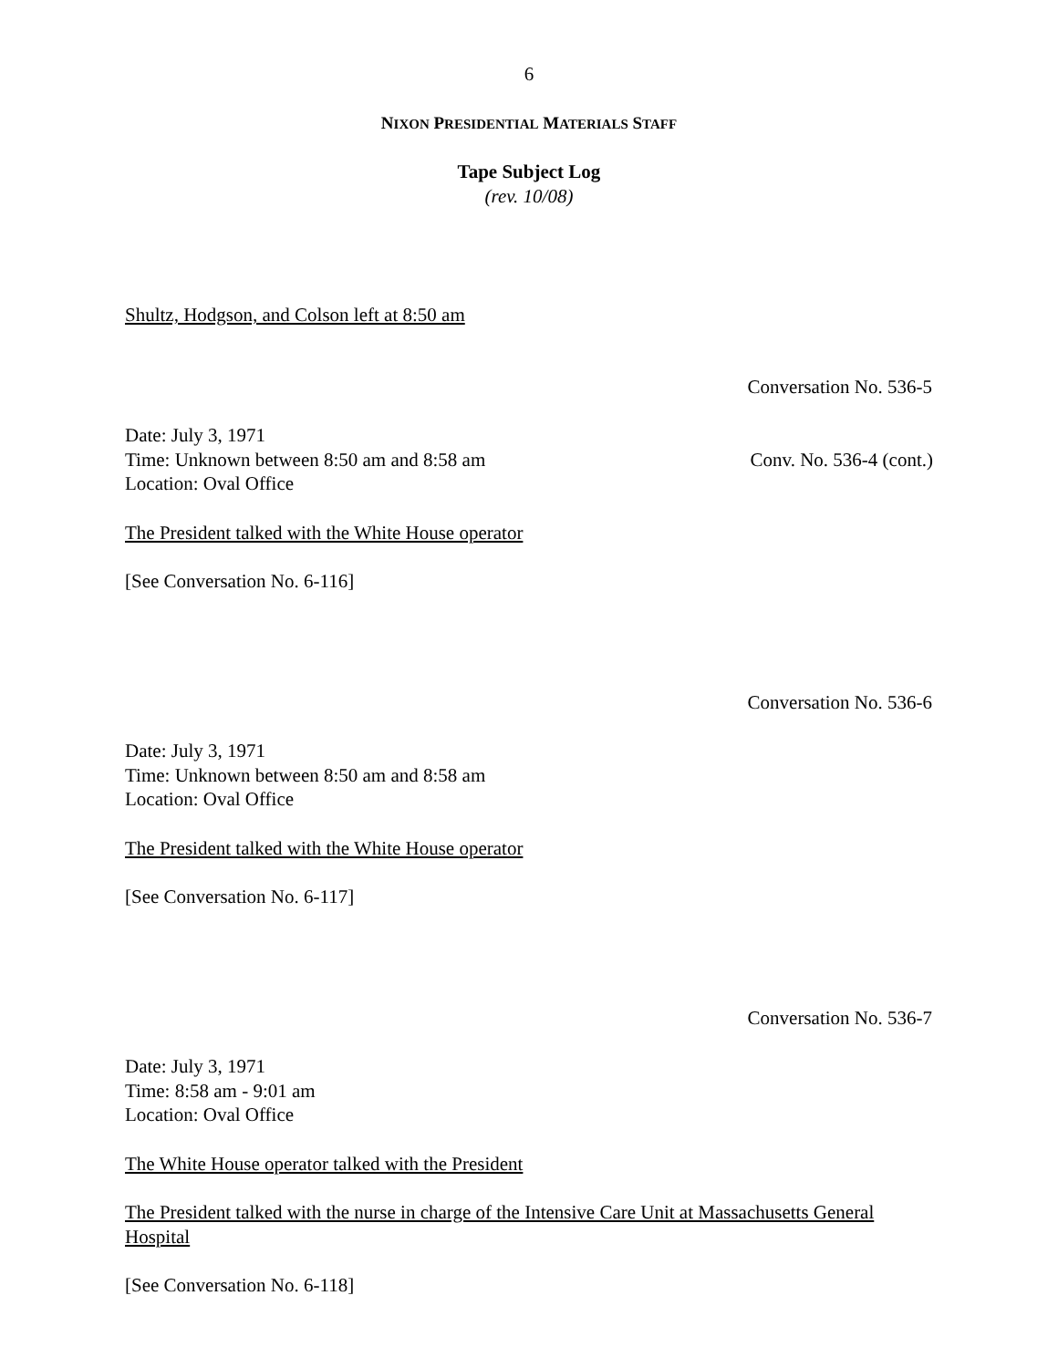6
NIXON PRESIDENTIAL MATERIALS STAFF
Tape Subject Log
(rev. 10/08)
Shultz, Hodgson, and Colson left at 8:50 am
Conversation No. 536-5
Date: July 3, 1971
Time: Unknown between 8:50 am and 8:58 am Conv. No. 536-4 (cont.)
Location: Oval Office
The President talked with the White House operator
[See Conversation No. 6-116]
Conversation No. 536-6
Date: July 3, 1971
Time: Unknown between 8:50 am and 8:58 am
Location: Oval Office
The President talked with the White House operator
[See Conversation No. 6-117]
Conversation No. 536-7
Date: July 3, 1971
Time: 8:58 am - 9:01 am
Location: Oval Office
The White House operator talked with the President
The President talked with the nurse in charge of the Intensive Care Unit at Massachusetts General Hospital
[See Conversation No. 6-118]